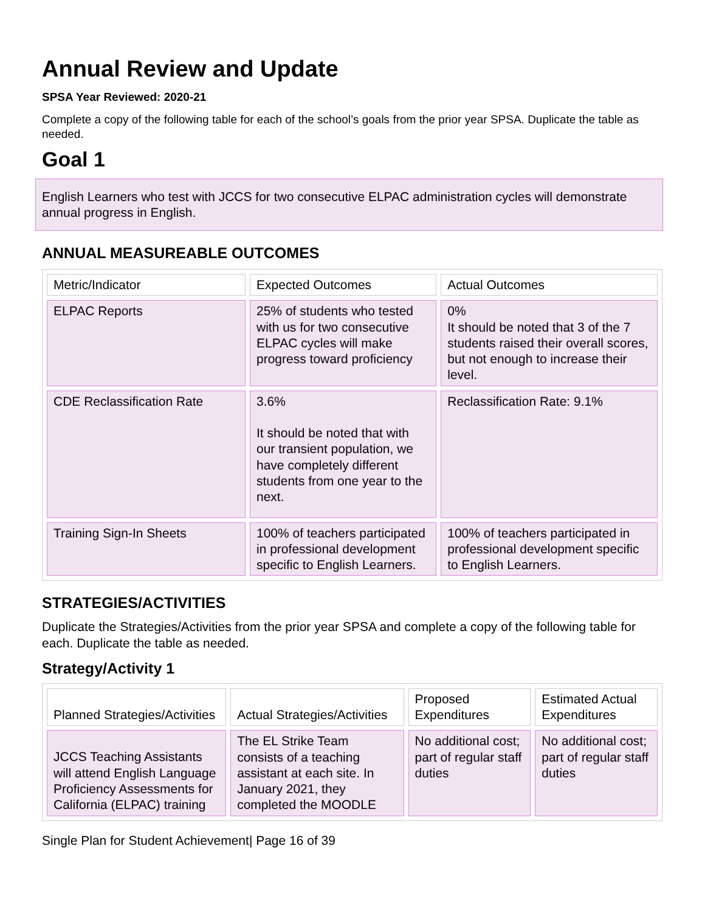Annual Review and Update
SPSA Year Reviewed: 2020-21
Complete a copy of the following table for each of the school’s goals from the prior year SPSA. Duplicate the table as needed.
Goal 1
English Learners who test with JCCS for two consecutive ELPAC administration cycles will demonstrate annual progress in English.
ANNUAL MEASUREABLE OUTCOMES
| Metric/Indicator | Expected Outcomes | Actual Outcomes |
| --- | --- | --- |
| ELPAC Reports | 25% of students who tested with us for two consecutive ELPAC cycles will make progress toward proficiency | 0% It should be noted that 3 of the 7 students raised their overall scores, but not enough to increase their level. |
| CDE Reclassification Rate | 3.6% It should be noted that with our transient population, we have completely different students from one year to the next. | Reclassification Rate: 9.1% |
| Training Sign-In Sheets | 100% of teachers participated in professional development specific to English Learners. | 100% of teachers participated in professional development specific to English Learners. |
STRATEGIES/ACTIVITIES
Duplicate the Strategies/Activities from the prior year SPSA and complete a copy of the following table for each. Duplicate the table as needed.
Strategy/Activity 1
| Planned Strategies/Activities | Actual Strategies/Activities | Proposed Expenditures | Estimated Actual Expenditures |
| --- | --- | --- | --- |
| JCCS Teaching Assistants will attend English Language Proficiency Assessments for California (ELPAC) training | The EL Strike Team consists of a teaching assistant at each site. In January 2021, they completed the MOODLE | No additional cost; part of regular staff duties | No additional cost; part of regular staff duties |
Single Plan for Student Achievement| Page 16 of 39